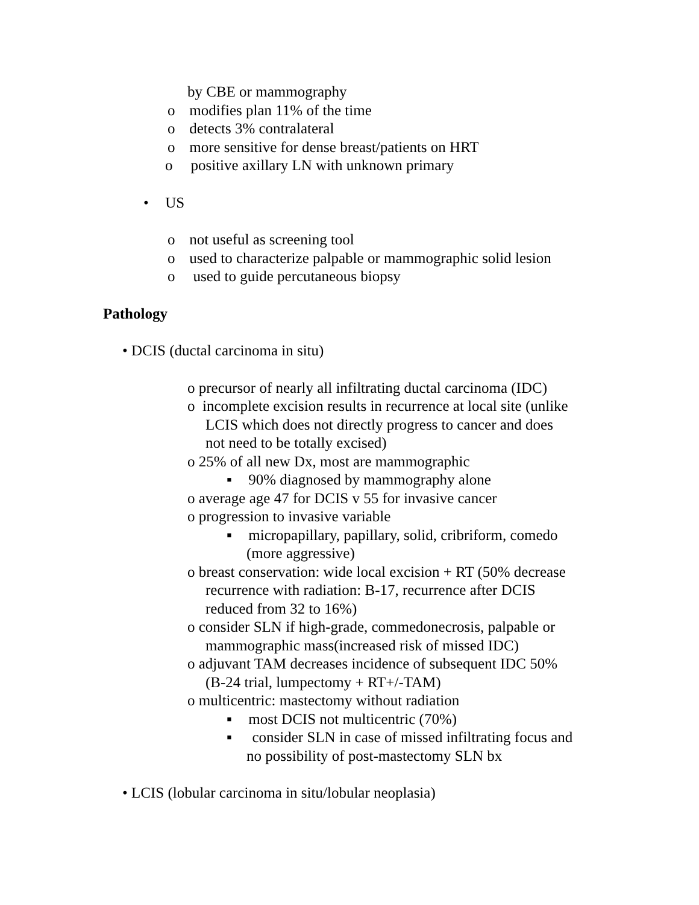by CBE or mammography
o modifies plan 11% of the time
o detects 3% contralateral
o more sensitive for dense breast/patients on HRT
o positive axillary LN with unknown primary
• US
o not useful as screening tool
o used to characterize palpable or mammographic solid lesion
o used to guide percutaneous biopsy
Pathology
• DCIS (ductal carcinoma in situ)
o precursor of nearly all infiltrating ductal carcinoma (IDC)
o incomplete excision results in recurrence at local site (unlike
LCIS which does not directly progress to cancer and does
not need to be totally excised)
o 25% of all new Dx, most are mammographic
▪ 90% diagnosed by mammography alone
o average age 47 for DCIS v 55 for invasive cancer
o progression to invasive variable
▪ micropapillary, papillary, solid, cribriform, comedo
(more aggressive)
o breast conservation: wide local excision + RT (50% decrease
recurrence with radiation: B-17, recurrence after DCIS
reduced from 32 to 16%)
o consider SLN if high-grade, commedonecrosis, palpable or
mammographic mass(increased risk of missed IDC)
o adjuvant TAM decreases incidence of subsequent IDC 50%
(B-24 trial, lumpectomy + RT+/-TAM)
o multicentric: mastectomy without radiation
▪ most DCIS not multicentric (70%)
▪ consider SLN in case of missed infiltrating focus and
no possibility of post-mastectomy SLN bx
• LCIS (lobular carcinoma in situ/lobular neoplasia)